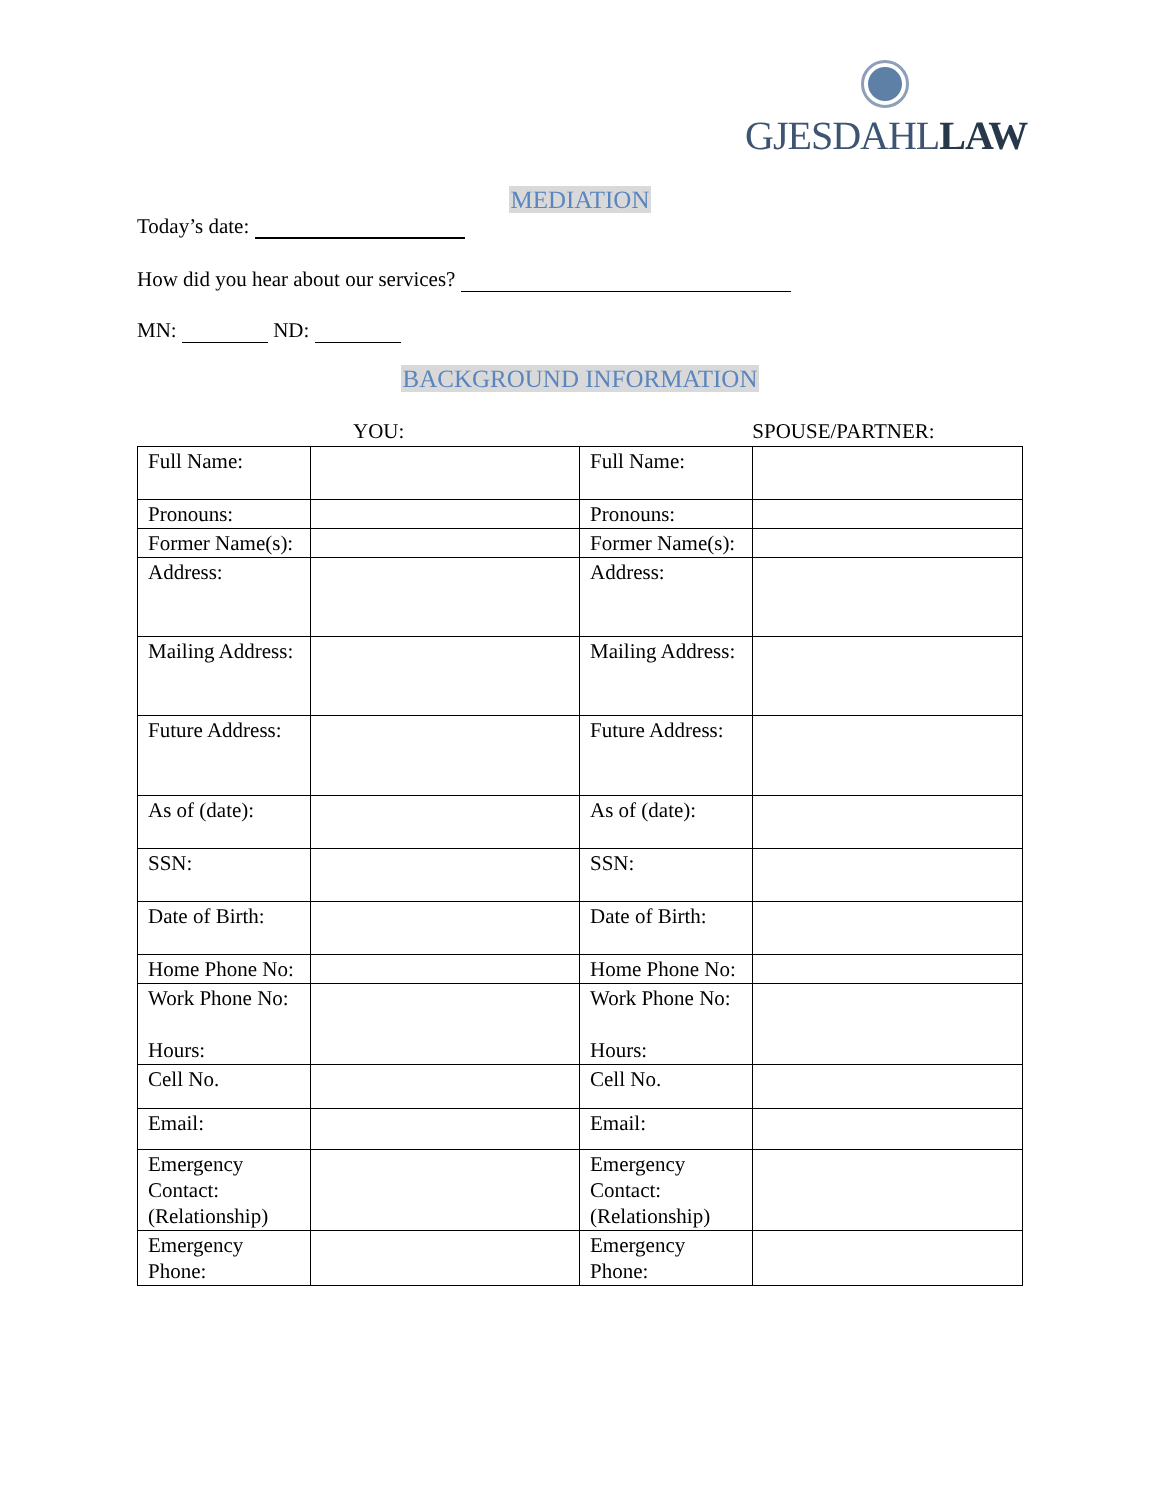GJESDAHLLAW
MEDIATION
Today’s date:
How did you hear about our services?
MN: ND:
BACKGROUND INFORMATION
YOU: SPOUSE/PARTNER:
| Full Name: | | Full Name: | |
| Pronouns: | | Pronouns: | |
| Former Name(s): | | Former Name(s): | |
| Address: | | Address: | |
| Mailing Address: | | Mailing Address: | |
| Future Address: | | Future Address: | |
| As of (date): | | As of (date): | |
| SSN: | | SSN: | |
| Date of Birth: | | Date of Birth: | |
| Home Phone No: | | Home Phone No: | |
| Work Phone No: Hours: | | Work Phone No: Hours: | |
| Cell No. | | Cell No. | |
| Email: | | Email: | |
| Emergency Contact: (Relationship) | | Emergency Contact: (Relationship) | |
| Emergency Phone: | | Emergency Phone: | |